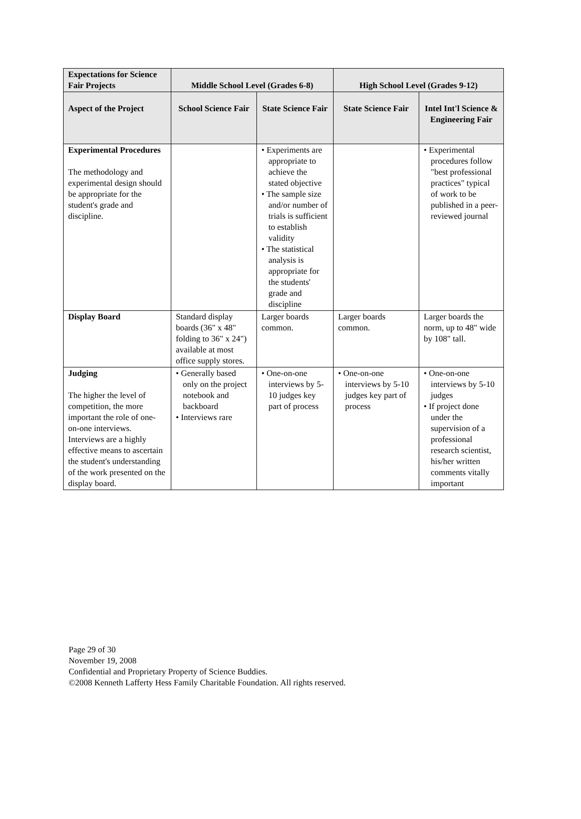| Expectations for Science Fair Projects | Middle School Level (Grades 6-8) | | High School Level (Grades 9-12) | |
| --- | --- | --- | --- | --- |
| Aspect of the Project | School Science Fair | State Science Fair | State Science Fair | Intel Int'l Science & Engineering Fair |
| Experimental Procedures The methodology and experimental design should be appropriate for the student's grade and discipline. | | • Experiments are appropriate to achieve the stated objective • The sample size and/or number of trials is sufficient to establish validity • The statistical analysis is appropriate for the students' grade and discipline | | • Experimental procedures follow "best professional practices" typical of work to be published in a peer-reviewed journal |
| Display Board | Standard display boards (36" x 48" folding to 36" x 24") available at most office supply stores. | Larger boards common. | Larger boards common. | Larger boards the norm, up to 48" wide by 108" tall. |
| Judging The higher the level of competition, the more important the role of one-on-one interviews. Interviews are a highly effective means to ascertain the student's understanding of the work presented on the display board. | • Generally based only on the project notebook and backboard • Interviews rare | • One-on-one interviews by 5-10 judges key part of process | • One-on-one interviews by 5-10 judges key part of process | • One-on-one interviews by 5-10 judges • If project done under the supervision of a professional research scientist, his/her written comments vitally important |
Page 29 of 30
November 19, 2008
Confidential and Proprietary Property of Science Buddies.
©2008 Kenneth Lafferty Hess Family Charitable Foundation. All rights reserved.